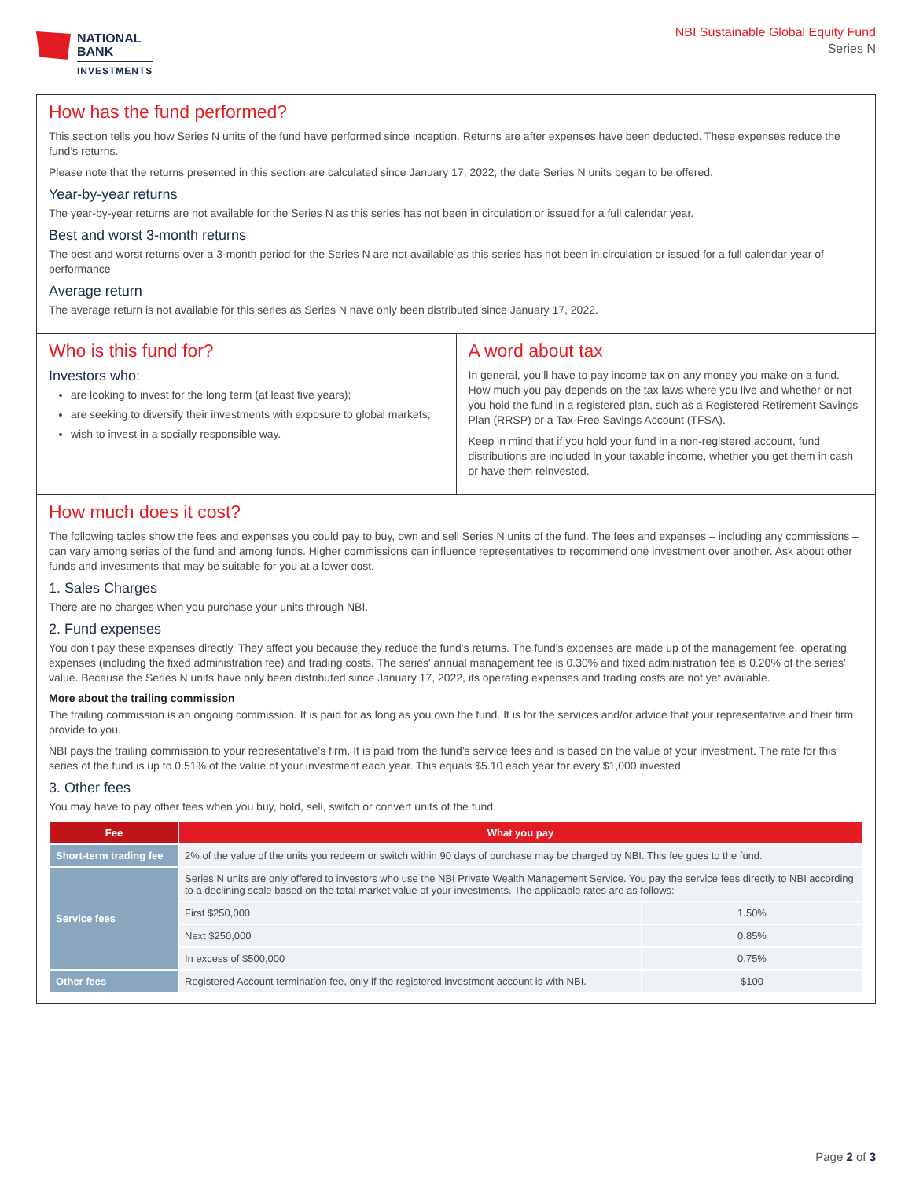NATIONAL
BANK
INVESTMENTS
NBI Sustainable Global Equity Fund
Series N
How has the fund performed?
This section tells you how Series N units of the fund have performed since inception. Returns are after expenses have been deducted. These expenses reduce the fund’s returns.
Please note that the returns presented in this section are calculated since January 17, 2022, the date Series N units began to be offered.
Year-by-year returns
The year-by-year returns are not available for the Series N as this series has not been in circulation or issued for a full calendar year.
Best and worst 3-month returns
The best and worst returns over a 3-month period for the Series N are not available as this series has not been in circulation or issued for a full calendar year of performance
Average return
The average return is not available for this series as Series N have only been distributed since January 17, 2022.
Who is this fund for?
Investors who:
are looking to invest for the long term (at least five years);
are seeking to diversify their investments with exposure to global markets;
wish to invest in a socially responsible way.
A word about tax
In general, you’ll have to pay income tax on any money you make on a fund. How much you pay depends on the tax laws where you live and whether or not you hold the fund in a registered plan, such as a Registered Retirement Savings Plan (RRSP) or a Tax-Free Savings Account (TFSA).
Keep in mind that if you hold your fund in a non-registered account, fund distributions are included in your taxable income, whether you get them in cash or have them reinvested.
How much does it cost?
The following tables show the fees and expenses you could pay to buy, own and sell Series N units of the fund. The fees and expenses – including any commissions – can vary among series of the fund and among funds. Higher commissions can influence representatives to recommend one investment over another. Ask about other funds and investments that may be suitable for you at a lower cost.
1. Sales Charges
There are no charges when you purchase your units through NBI.
2. Fund expenses
You don’t pay these expenses directly. They affect you because they reduce the fund's returns. The fund's expenses are made up of the management fee, operating expenses (including the fixed administration fee) and trading costs. The series' annual management fee is 0.30% and fixed administration fee is 0.20% of the series' value. Because the Series N units have only been distributed since January 17, 2022, its operating expenses and trading costs are not yet available.
More about the trailing commission
The trailing commission is an ongoing commission. It is paid for as long as you own the fund. It is for the services and/or advice that your representative and their firm provide to you.
NBI pays the trailing commission to your representative’s firm. It is paid from the fund’s service fees and is based on the value of your investment. The rate for this series of the fund is up to 0.51% of the value of your investment each year. This equals $5.10 each year for every $1,000 invested.
3. Other fees
You may have to pay other fees when you buy, hold, sell, switch or convert units of the fund.
| Fee | What you pay | |
| --- | --- | --- |
| Short-term trading fee | 2% of the value of the units you redeem or switch within 90 days of purchase may be charged by NBI. This fee goes to the fund. | |
| Service fees | Series N units are only offered to investors who use the NBI Private Wealth Management Service. You pay the service fees directly to NBI according to a declining scale based on the total market value of your investments. The applicable rates are as follows: | |
| | First $250,000 | 1.50% |
| | Next $250,000 | 0.85% |
| | In excess of $500,000 | 0.75% |
| Other fees | Registered Account termination fee, only if the registered investment account is with NBI. | $100 |
Page 2 of 3